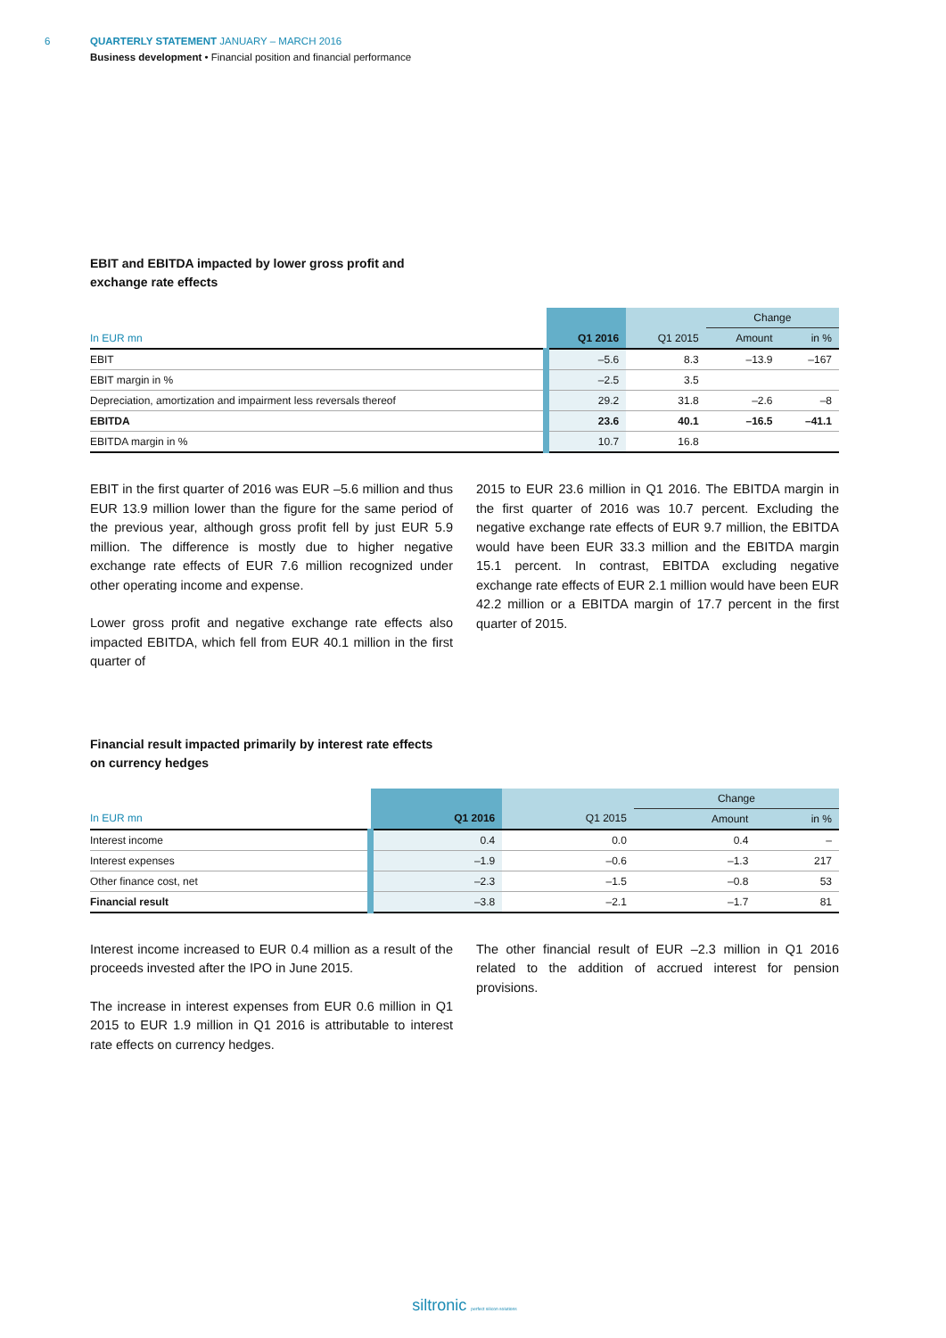6
QUARTERLY STATEMENT JANUARY – MARCH 2016
Business development • Financial position and financial performance
EBIT and EBITDA impacted by lower gross profit and
exchange rate effects
| | | | Change | |
| --- | --- | --- | --- | --- |
| In EUR mn | Q1 2016 | Q1 2015 | Amount | in % |
| EBIT | –5.6 | 8.3 | –13.9 | –167 |
| EBIT margin in % | –2.5 | 3.5 | | |
| Depreciation, amortization and impairment less reversals thereof | 29.2 | 31.8 | –2.6 | –8 |
| EBITDA | 23.6 | 40.1 | –16.5 | –41.1 |
| EBITDA margin in % | 10.7 | 16.8 | | |
EBIT in the first quarter of 2016 was EUR –5.6 million and thus EUR 13.9 million lower than the figure for the same period of the previous year, although gross profit fell by just EUR 5.9 million. The difference is mostly due to higher negative exchange rate effects of EUR 7.6 million recognized under other operating income and expense.
Lower gross profit and negative exchange rate effects also impacted EBITDA, which fell from EUR 40.1 million in the first quarter of
2015 to EUR 23.6 million in Q1 2016. The EBITDA margin in the first quarter of 2016 was 10.7 percent. Excluding the negative exchange rate effects of EUR 9.7 million, the EBITDA would have been EUR 33.3 million and the EBITDA margin 15.1 percent. In contrast, EBITDA excluding negative exchange rate effects of EUR 2.1 million would have been EUR 42.2 million or a EBITDA margin of 17.7 percent in the first quarter of 2015.
Financial result impacted primarily by interest rate effects
on currency hedges
| | | | Change | |
| --- | --- | --- | --- | --- |
| In EUR mn | Q1 2016 | Q1 2015 | Amount | in % |
| Interest income | 0.4 | 0.0 | 0.4 | – |
| Interest expenses | –1.9 | –0.6 | –1.3 | 217 |
| Other finance cost, net | –2.3 | –1.5 | –0.8 | 53 |
| Financial result | –3.8 | –2.1 | –1.7 | 81 |
Interest income increased to EUR 0.4 million as a result of the proceeds invested after the IPO in June 2015.
The increase in interest expenses from EUR 0.6 million in Q1 2015 to EUR 1.9 million in Q1 2016 is attributable to interest rate effects on currency hedges.
The other financial result of EUR –2.3 million in Q1 2016 related to the addition of accrued interest for pension provisions.
siltronic perfect silicon solutions